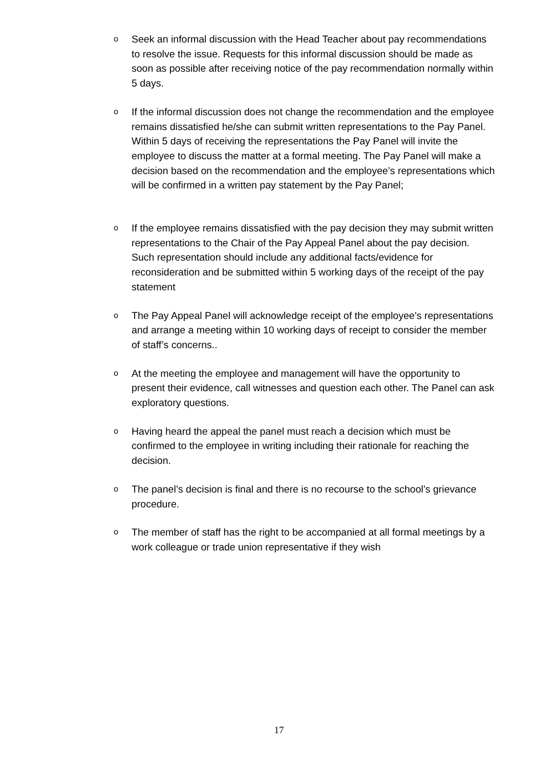o
Seek an informal discussion with the Head Teacher about pay recommendations to resolve the issue. Requests for this informal discussion should be made as soon as possible after receiving notice of the pay recommendation normally within 5 days.
o
If the informal discussion does not change the recommendation and the employee remains dissatisfied he/she can submit written representations to the Pay Panel. Within 5 days of receiving the representations the Pay Panel will invite the employee to discuss the matter at a formal meeting. The Pay Panel will make a decision based on the recommendation and the employee’s representations which will be confirmed in a written pay statement by the Pay Panel;
o
If the employee remains dissatisfied with the pay decision they may submit written representations to the Chair of the Pay Appeal Panel about the pay decision. Such representation should include any additional facts/evidence for reconsideration and be submitted within 5 working days of the receipt of the pay statement
o
The Pay Appeal Panel will acknowledge receipt of the employee’s representations and arrange a meeting within 10 working days of receipt to consider the member of staff’s concerns..
o
At the meeting the employee and management will have the opportunity to present their evidence, call witnesses and question each other. The Panel can ask exploratory questions.
o
Having heard the appeal the panel must reach a decision which must be confirmed to the employee in writing including their rationale for reaching the decision.
o
The panel’s decision is final and there is no recourse to the school’s grievance procedure.
o
The member of staff has the right to be accompanied at all formal meetings by a work colleague or trade union representative if they wish
17